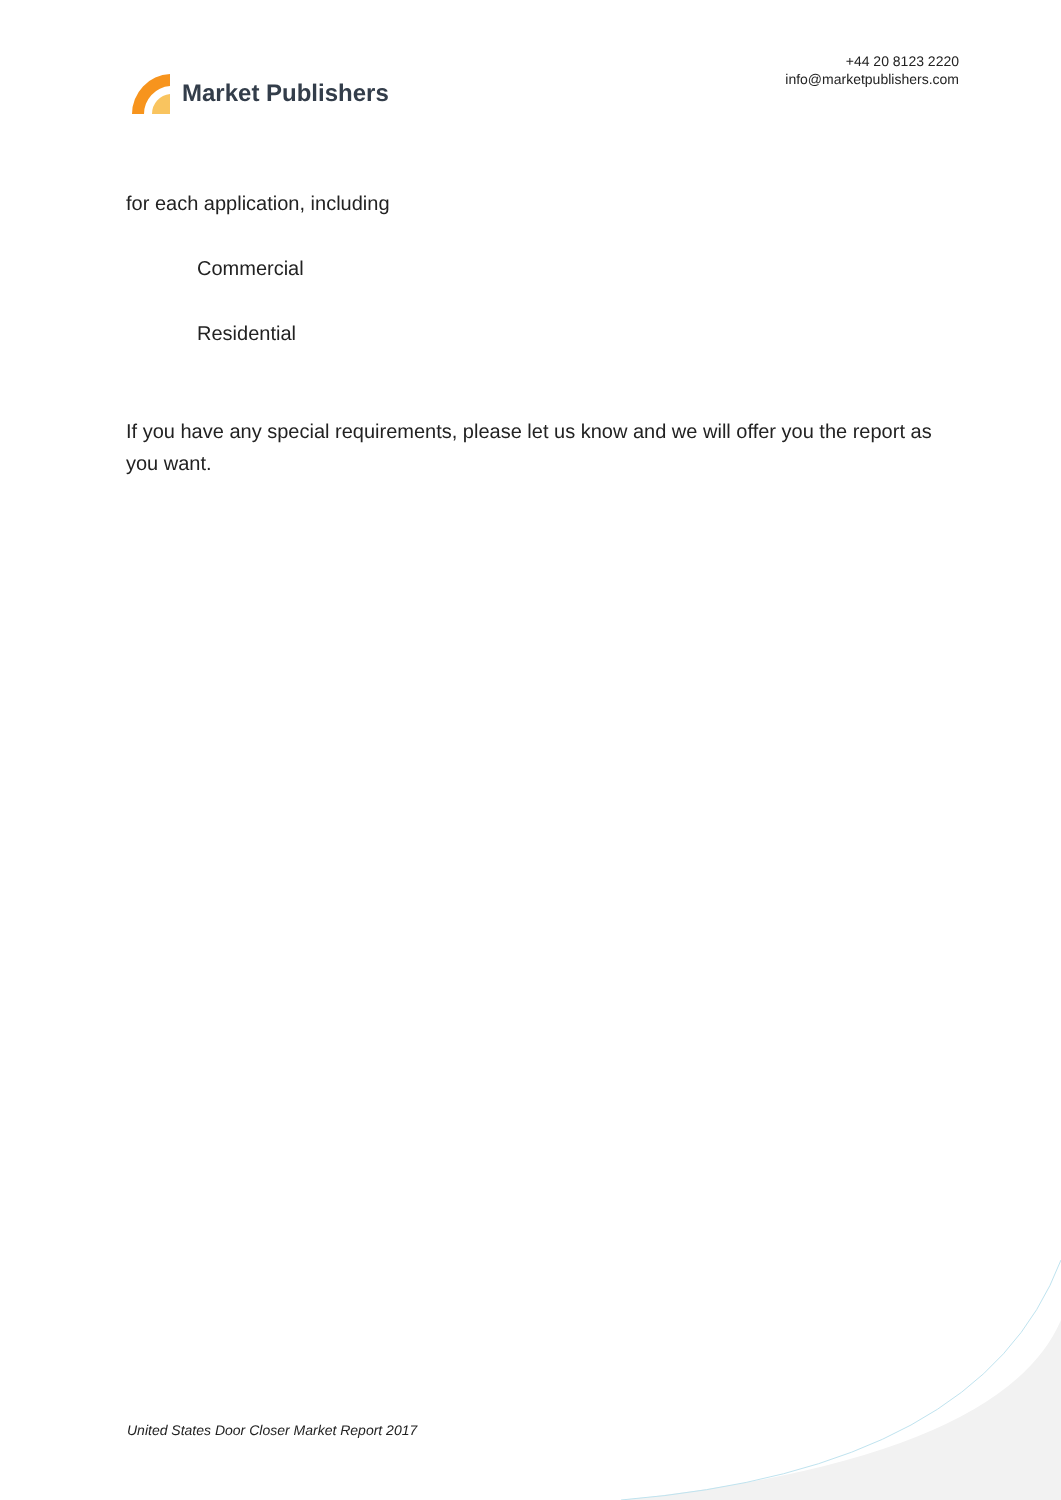Market Publishers
+44 20 8123 2220
info@marketpublishers.com
for each application, including
Commercial
Residential
If you have any special requirements, please let us know and we will offer you the report as you want.
United States Door Closer Market Report 2017